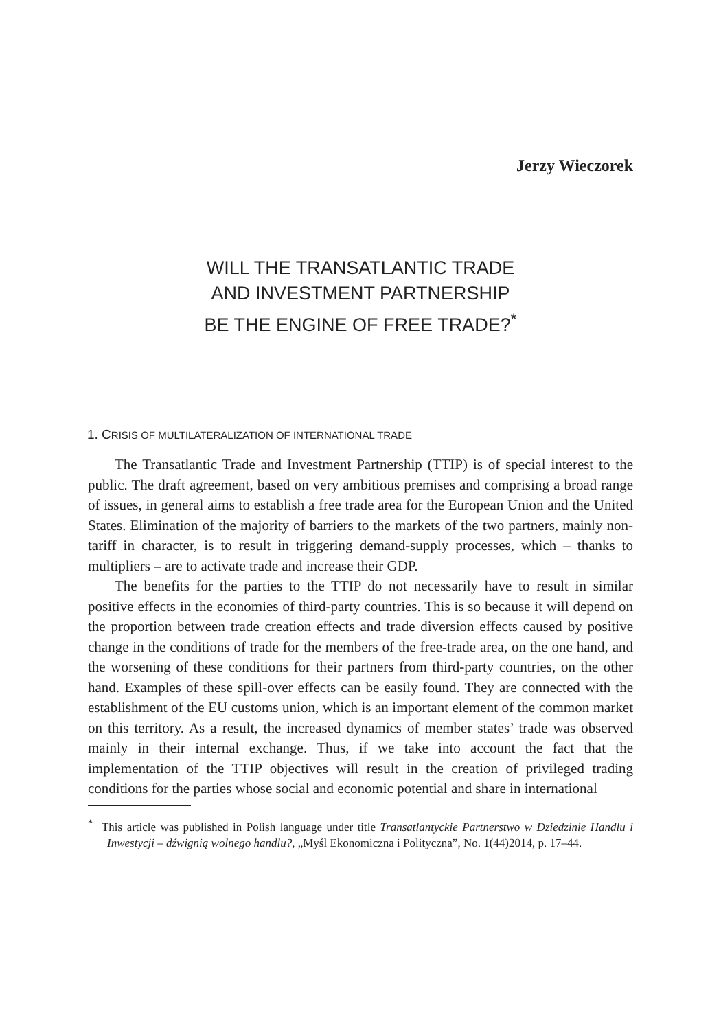Jerzy Wieczorek
WILL THE TRANSATLANTIC TRADE
AND INVESTMENT PARTNERSHIP
BE THE ENGINE OF FREE TRADE?<sup>*</sup>
1. CRISIS OF MULTILATERALIZATION OF INTERNATIONAL TRADE
The Transatlantic Trade and Investment Partnership (TTIP) is of special interest to the public. The draft agreement, based on very ambitious premises and comprising a broad range of issues, in general aims to establish a free trade area for the European Union and the United States. Elimination of the majority of barriers to the markets of the two partners, mainly non-tariff in character, is to result in triggering demand-supply processes, which – thanks to multipliers – are to activate trade and increase their GDP.
The benefits for the parties to the TTIP do not necessarily have to result in similar positive effects in the economies of third-party countries. This is so because it will depend on the proportion between trade creation effects and trade diversion effects caused by positive change in the conditions of trade for the members of the free-trade area, on the one hand, and the worsening of these conditions for their partners from third-party countries, on the other hand. Examples of these spill-over effects can be easily found. They are connected with the establishment of the EU customs union, which is an important element of the common market on this territory. As a result, the increased dynamics of member states’ trade was observed mainly in their internal exchange. Thus, if we take into account the fact that the implementation of the TTIP objectives will result in the creation of privileged trading conditions for the parties whose social and economic potential and share in international
<sup>*</sup> This article was published in Polish language under title Transatlantyckie Partnerstwo w Dziedzinie Handlu i Inwestycji – dźwignią wolnego handlu?, „Myśl Ekonomiczna i Polityczna”, No. 1(44)2014, p. 17–44.